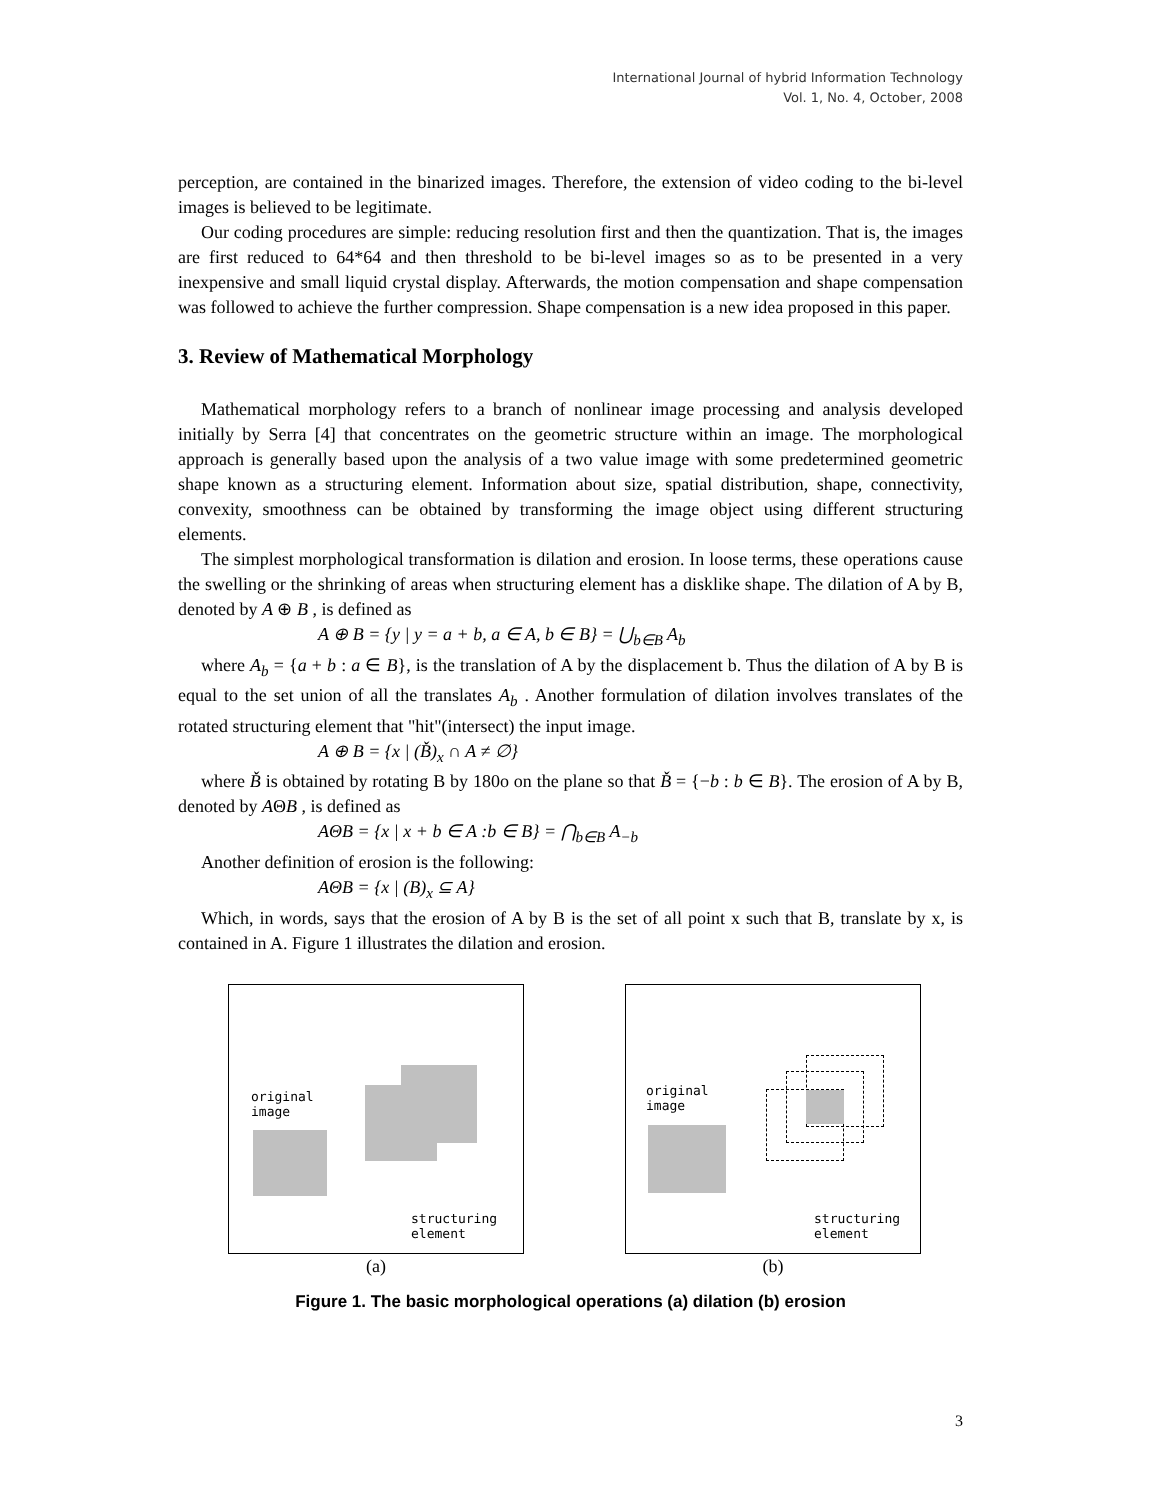International Journal of hybrid Information Technology
Vol. 1, No. 4, October, 2008
perception, are contained in the binarized images. Therefore, the extension of video coding to the bi-level images is believed to be legitimate.
Our coding procedures are simple: reducing resolution first and then the quantization. That is, the images are first reduced to 64*64 and then threshold to be bi-level images so as to be presented in a very inexpensive and small liquid crystal display. Afterwards, the motion compensation and shape compensation was followed to achieve the further compression. Shape compensation is a new idea proposed in this paper.
3. Review of Mathematical Morphology
Mathematical morphology refers to a branch of nonlinear image processing and analysis developed initially by Serra [4] that concentrates on the geometric structure within an image. The morphological approach is generally based upon the analysis of a two value image with some predetermined geometric shape known as a structuring element. Information about size, spatial distribution, shape, connectivity, convexity, smoothness can be obtained by transforming the image object using different structuring elements.
The simplest morphological transformation is dilation and erosion. In loose terms, these operations cause the swelling or the shrinking of areas when structuring element has a disklike shape. The dilation of A by B, denoted by A ⊕ B , is defined as
A ⊕ B = {y | y = a + b, a ∈ A, b ∈ B} = ⋃<sub>b∈B</sub> A<sub>b</sub>
where A<sub>b</sub> = {a + b : a ∈ B}, is the translation of A by the displacement b. Thus the dilation of A by B is equal to the set union of all the translates A<sub>b</sub> . Another formulation of dilation involves translates of the rotated structuring element that "hit"(intersect) the input image.
A ⊕ B = {x | (B̌)<sub>x</sub> ∩ A ≠ ∅}
where B̌ is obtained by rotating B by 180o on the plane so that B̌ = {−b : b ∈ B}. The erosion of A by B, denoted by AΘB , is defined as
AΘB = {x | x + b ∈ A :b ∈ B} = ⋂<sub>b∈B</sub> A<sub>−b</sub>
Another definition of erosion is the following:
AΘB = {x | (B)<sub>x</sub> ⊆ A}
Which, in words, says that the erosion of A by B is the set of all point x such that B, translate by x, is contained in A. Figure 1 illustrates the dilation and erosion.
original
image
structuring
element
(a)
original
image
structuring
element
(b)
Figure 1. The basic morphological operations (a) dilation (b) erosion
3